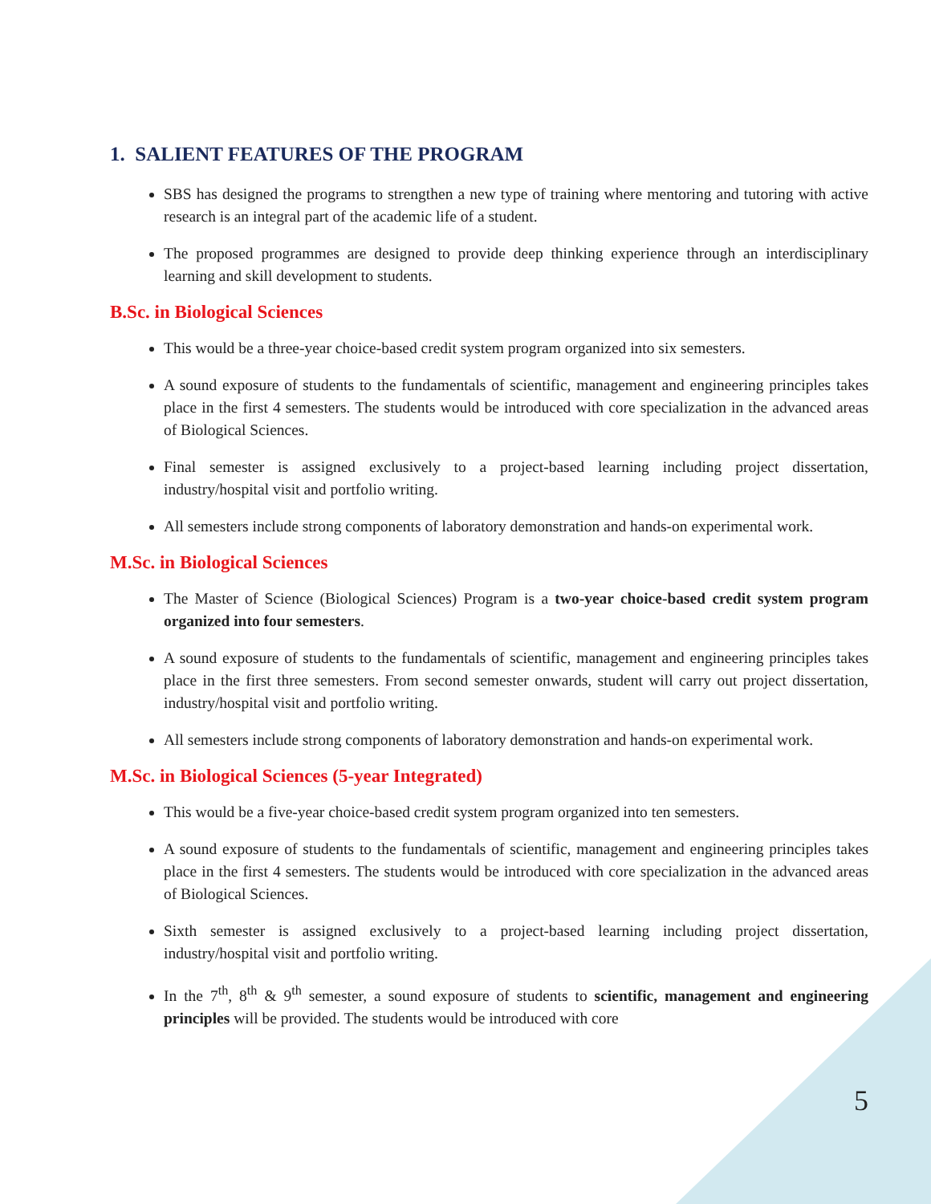1. SALIENT FEATURES OF THE PROGRAM
SBS has designed the programs to strengthen a new type of training where mentoring and tutoring with active research is an integral part of the academic life of a student.
The proposed programmes are designed to provide deep thinking experience through an interdisciplinary learning and skill development to students.
B.Sc. in Biological Sciences
This would be a three-year choice-based credit system program organized into six semesters.
A sound exposure of students to the fundamentals of scientific, management and engineering principles takes place in the first 4 semesters. The students would be introduced with core specialization in the advanced areas of Biological Sciences.
Final semester is assigned exclusively to a project-based learning including project dissertation, industry/hospital visit and portfolio writing.
All semesters include strong components of laboratory demonstration and hands-on experimental work.
M.Sc. in Biological Sciences
The Master of Science (Biological Sciences) Program is a two-year choice-based credit system program organized into four semesters.
A sound exposure of students to the fundamentals of scientific, management and engineering principles takes place in the first three semesters. From second semester onwards, student will carry out project dissertation, industry/hospital visit and portfolio writing.
All semesters include strong components of laboratory demonstration and hands-on experimental work.
M.Sc. in Biological Sciences (5-year Integrated)
This would be a five-year choice-based credit system program organized into ten semesters.
A sound exposure of students to the fundamentals of scientific, management and engineering principles takes place in the first 4 semesters. The students would be introduced with core specialization in the advanced areas of Biological Sciences.
Sixth semester is assigned exclusively to a project-based learning including project dissertation, industry/hospital visit and portfolio writing.
In the 7<sup>th</sup>, 8<sup>th</sup> & 9<sup>th</sup> semester, a sound exposure of students to scientific, management and engineering principles will be provided. The students would be introduced with core
5